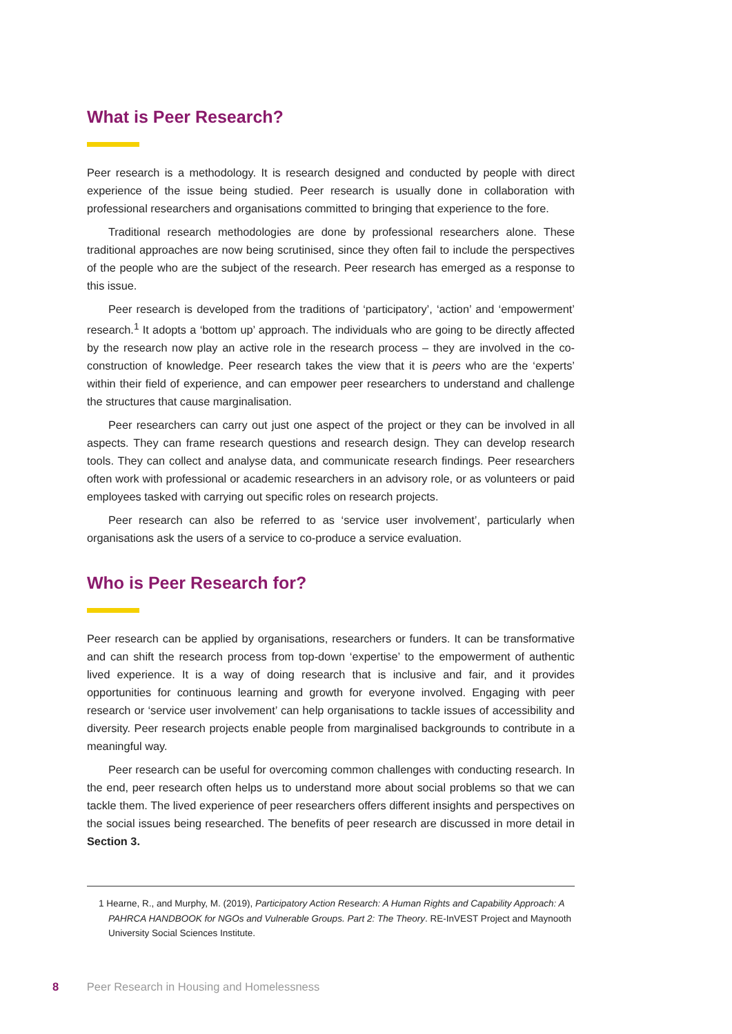What is Peer Research?
Peer research is a methodology. It is research designed and conducted by people with direct experience of the issue being studied. Peer research is usually done in collaboration with professional researchers and organisations committed to bringing that experience to the fore.
Traditional research methodologies are done by professional researchers alone. These traditional approaches are now being scrutinised, since they often fail to include the perspectives of the people who are the subject of the research. Peer research has emerged as a response to this issue.
Peer research is developed from the traditions of ‘participatory’, ‘action’ and ‘empowerment’ research.<sup>1</sup> It adopts a ‘bottom up’ approach. The individuals who are going to be directly affected by the research now play an active role in the research process – they are involved in the co-construction of knowledge. Peer research takes the view that it is peers who are the ‘experts’ within their field of experience, and can empower peer researchers to understand and challenge the structures that cause marginalisation.
Peer researchers can carry out just one aspect of the project or they can be involved in all aspects. They can frame research questions and research design. They can develop research tools. They can collect and analyse data, and communicate research findings. Peer researchers often work with professional or academic researchers in an advisory role, or as volunteers or paid employees tasked with carrying out specific roles on research projects.
Peer research can also be referred to as ‘service user involvement’, particularly when organisations ask the users of a service to co-produce a service evaluation.
Who is Peer Research for?
Peer research can be applied by organisations, researchers or funders. It can be transformative and can shift the research process from top-down ‘expertise’ to the empowerment of authentic lived experience. It is a way of doing research that is inclusive and fair, and it provides opportunities for continuous learning and growth for everyone involved. Engaging with peer research or ‘service user involvement’ can help organisations to tackle issues of accessibility and diversity. Peer research projects enable people from marginalised backgrounds to contribute in a meaningful way.
Peer research can be useful for overcoming common challenges with conducting research. In the end, peer research often helps us to understand more about social problems so that we can tackle them. The lived experience of peer researchers offers different insights and perspectives on the social issues being researched. The benefits of peer research are discussed in more detail in Section 3.
1 Hearne, R., and Murphy, M. (2019), Participatory Action Research: A Human Rights and Capability Approach: A PAHRCA HANDBOOK for NGOs and Vulnerable Groups. Part 2: The Theory. RE-InVEST Project and Maynooth University Social Sciences Institute.
8 Peer Research in Housing and Homelessness